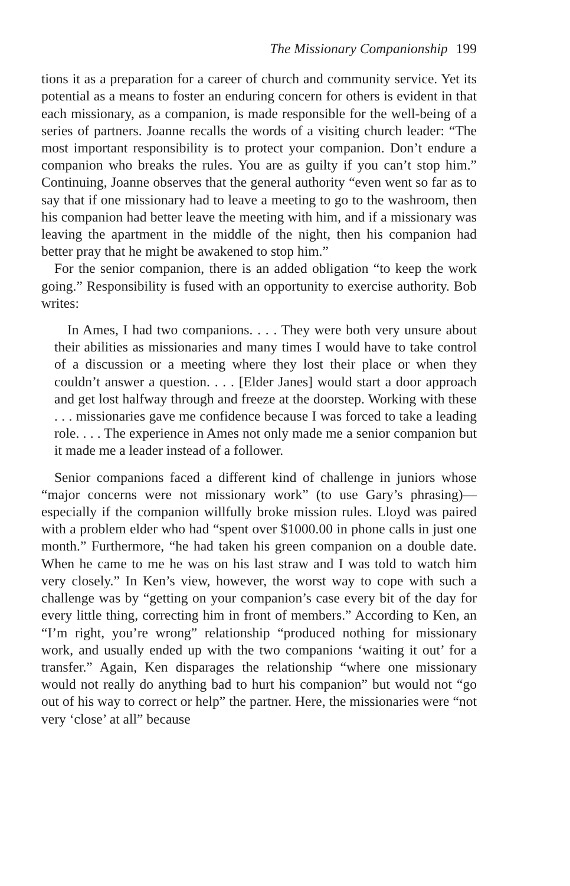The Missionary Companionship 199
tions it as a preparation for a career of church and community service. Yet its potential as a means to foster an enduring concern for others is evident in that each missionary, as a companion, is made responsible for the well-being of a series of partners. Joanne recalls the words of a visiting church leader: “The most important responsibility is to protect your companion. Don’t endure a companion who breaks the rules. You are as guilty if you can’t stop him.” Continuing, Joanne observes that the general authority “even went so far as to say that if one missionary had to leave a meeting to go to the washroom, then his companion had better leave the meeting with him, and if a missionary was leaving the apartment in the middle of the night, then his companion had better pray that he might be awakened to stop him.”
For the senior companion, there is an added obligation “to keep the work going.” Responsibility is fused with an opportunity to exercise authority. Bob writes:
In Ames, I had two companions. . . . They were both very unsure about their abilities as missionaries and many times I would have to take control of a discussion or a meeting where they lost their place or when they couldn’t answer a question. . . . [Elder Janes] would start a door approach and get lost halfway through and freeze at the doorstep. Working with these . . . missionaries gave me confidence because I was forced to take a leading role. . . . The experience in Ames not only made me a senior companion but it made me a leader instead of a follower.
Senior companions faced a different kind of challenge in juniors whose “major concerns were not missionary work” (to use Gary’s phrasing)—especially if the companion willfully broke mission rules. Lloyd was paired with a problem elder who had “spent over $1000.00 in phone calls in just one month.” Furthermore, “he had taken his green companion on a double date. When he came to me he was on his last straw and I was told to watch him very closely.” In Ken’s view, however, the worst way to cope with such a challenge was by “getting on your companion’s case every bit of the day for every little thing, correcting him in front of members.” According to Ken, an “I’m right, you’re wrong” relationship “produced nothing for missionary work, and usually ended up with the two companions ‘waiting it out’ for a transfer.” Again, Ken disparages the relationship “where one missionary would not really do anything bad to hurt his companion” but would not “go out of his way to correct or help” the partner. Here, the missionaries were “not very ‘close’ at all” because